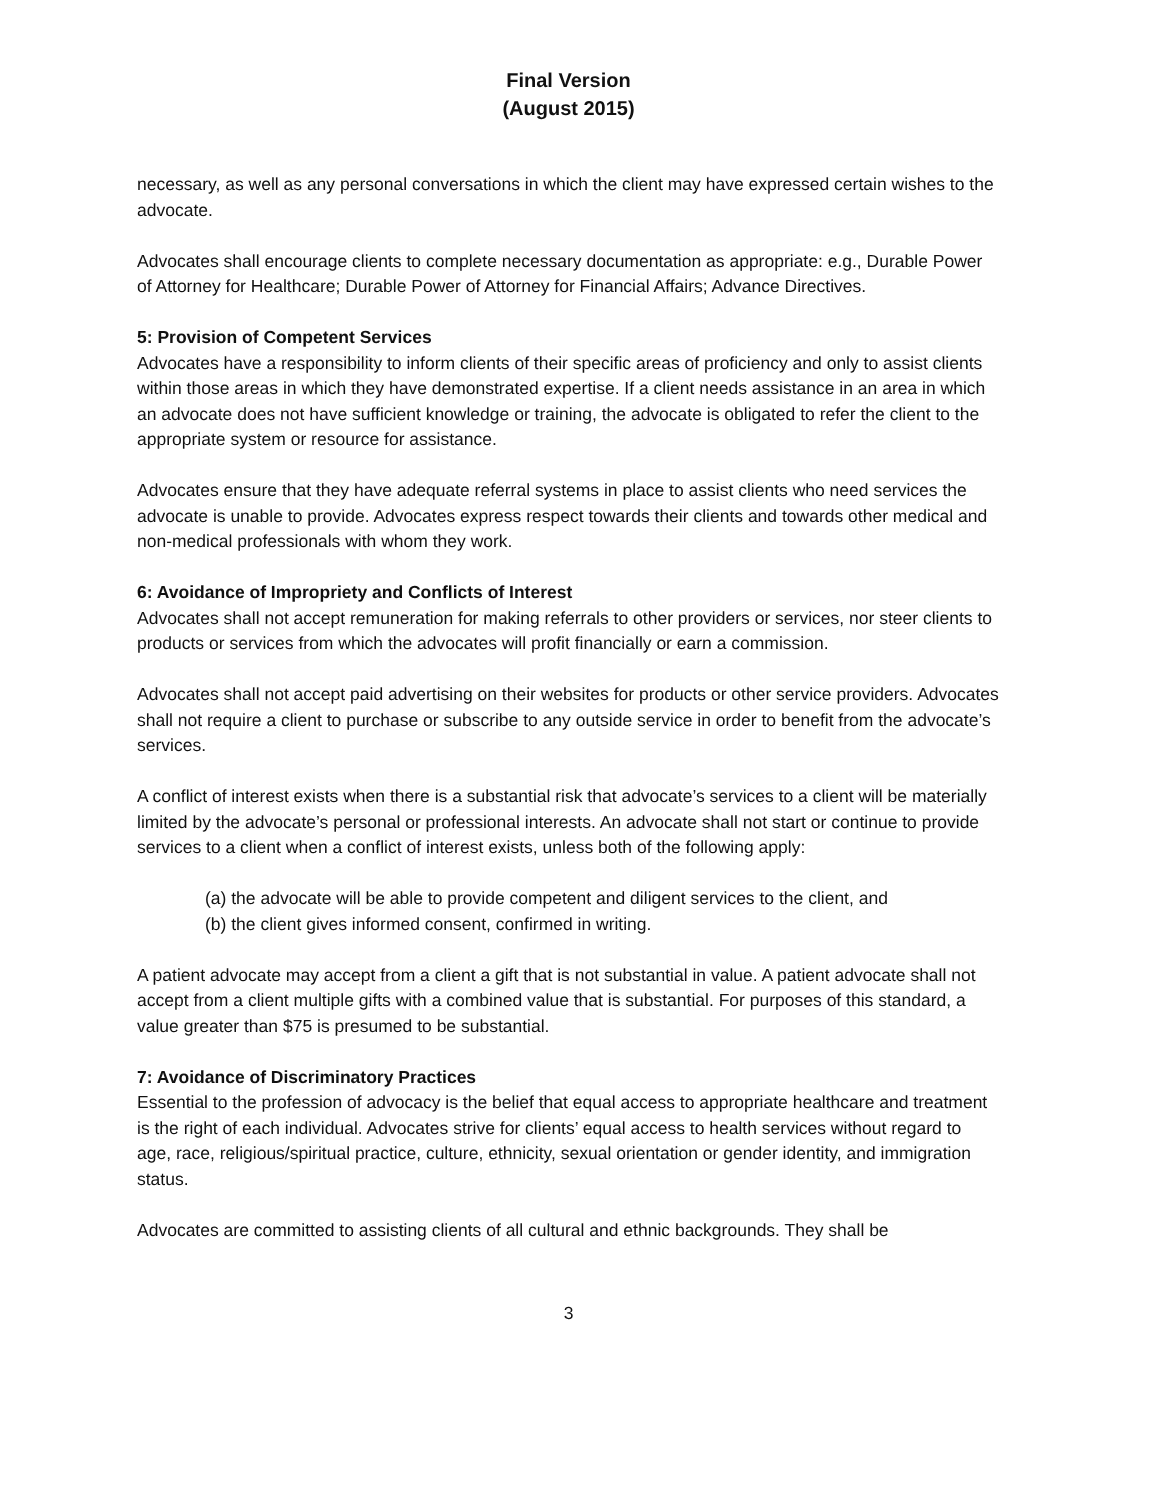Final Version
(August 2015)
necessary, as well as any personal conversations in which the client may have expressed certain wishes to the advocate.
Advocates shall encourage clients to complete necessary documentation as appropriate: e.g., Durable Power of Attorney for Healthcare; Durable Power of Attorney for Financial Affairs; Advance Directives.
5: Provision of Competent Services
Advocates have a responsibility to inform clients of their specific areas of proficiency and only to assist clients within those areas in which they have demonstrated expertise. If a client needs assistance in an area in which an advocate does not have sufficient knowledge or training, the advocate is obligated to refer the client to the appropriate system or resource for assistance.
Advocates ensure that they have adequate referral systems in place to assist clients who need services the advocate is unable to provide. Advocates express respect towards their clients and towards other medical and non-medical professionals with whom they work.
6: Avoidance of Impropriety and Conflicts of Interest
Advocates shall not accept remuneration for making referrals to other providers or services, nor steer clients to products or services from which the advocates will profit financially or earn a commission.
Advocates shall not accept paid advertising on their websites for products or other service providers. Advocates shall not require a client to purchase or subscribe to any outside service in order to benefit from the advocate’s services.
A conflict of interest exists when there is a substantial risk that advocate’s services to a client will be materially limited by the advocate’s personal or professional interests. An advocate shall not start or continue to provide services to a client when a conflict of interest exists, unless both of the following apply:
(a) the advocate will be able to provide competent and diligent services to the client, and
(b) the client gives informed consent, confirmed in writing.
A patient advocate may accept from a client a gift that is not substantial in value. A patient advocate shall not accept from a client multiple gifts with a combined value that is substantial. For purposes of this standard, a value greater than $75 is presumed to be substantial.
7: Avoidance of Discriminatory Practices
Essential to the profession of advocacy is the belief that equal access to appropriate healthcare and treatment is the right of each individual. Advocates strive for clients’ equal access to health services without regard to age, race, religious/spiritual practice, culture, ethnicity, sexual orientation or gender identity, and immigration status.
Advocates are committed to assisting clients of all cultural and ethnic backgrounds. They shall be
3